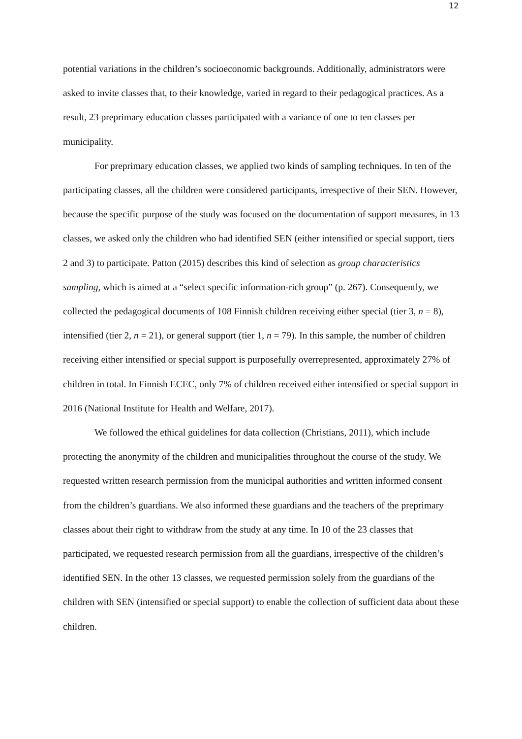12
potential variations in the children’s socioeconomic backgrounds. Additionally, administrators were asked to invite classes that, to their knowledge, varied in regard to their pedagogical practices. As a result, 23 preprimary education classes participated with a variance of one to ten classes per municipality.
For preprimary education classes, we applied two kinds of sampling techniques. In ten of the participating classes, all the children were considered participants, irrespective of their SEN. However, because the specific purpose of the study was focused on the documentation of support measures, in 13 classes, we asked only the children who had identified SEN (either intensified or special support, tiers 2 and 3) to participate. Patton (2015) describes this kind of selection as group characteristics sampling, which is aimed at a “select specific information-rich group” (p. 267). Consequently, we collected the pedagogical documents of 108 Finnish children receiving either special (tier 3, n = 8), intensified (tier 2, n = 21), or general support (tier 1, n = 79). In this sample, the number of children receiving either intensified or special support is purposefully overrepresented, approximately 27% of children in total. In Finnish ECEC, only 7% of children received either intensified or special support in 2016 (National Institute for Health and Welfare, 2017).
We followed the ethical guidelines for data collection (Christians, 2011), which include protecting the anonymity of the children and municipalities throughout the course of the study. We requested written research permission from the municipal authorities and written informed consent from the children’s guardians. We also informed these guardians and the teachers of the preprimary classes about their right to withdraw from the study at any time. In 10 of the 23 classes that participated, we requested research permission from all the guardians, irrespective of the children’s identified SEN. In the other 13 classes, we requested permission solely from the guardians of the children with SEN (intensified or special support) to enable the collection of sufficient data about these children.